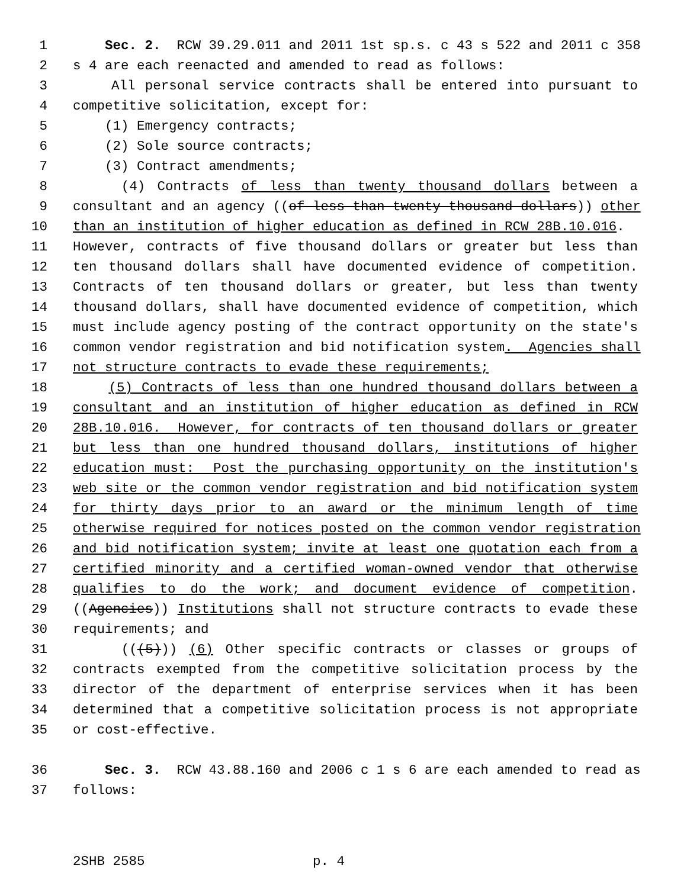1 Sec. 2. RCW 39.29.011 and 2011 1st sp.s. c 43 s 522 and 2011 c 358
2 s 4 are each reenacted and amended to read as follows:
3 All personal service contracts shall be entered into pursuant to
4 competitive solicitation, except for:
5 (1) Emergency contracts;
6 (2) Sole source contracts;
7 (3) Contract amendments;
8 (4) Contracts of less than twenty thousand dollars between a
9 consultant and an agency ((of less than twenty thousand dollars)) other
10 than an institution of higher education as defined in RCW 28B.10.016.
11 However, contracts of five thousand dollars or greater but less than
12 ten thousand dollars shall have documented evidence of competition.
13 Contracts of ten thousand dollars or greater, but less than twenty
14 thousand dollars, shall have documented evidence of competition, which
15 must include agency posting of the contract opportunity on the state's
16 common vendor registration and bid notification system. Agencies shall
17 not structure contracts to evade these requirements;
18 (5) Contracts of less than one hundred thousand dollars between a
19 consultant and an institution of higher education as defined in RCW
20 28B.10.016. However, for contracts of ten thousand dollars or greater
21 but less than one hundred thousand dollars, institutions of higher
22 education must: Post the purchasing opportunity on the institution's
23 web site or the common vendor registration and bid notification system
24 for thirty days prior to an award or the minimum length of time
25 otherwise required for notices posted on the common vendor registration
26 and bid notification system; invite at least one quotation each from a
27 certified minority and a certified woman-owned vendor that otherwise
28 qualifies to do the work; and document evidence of competition.
29 ((Agencies)) Institutions shall not structure contracts to evade these
30 requirements; and
31 (((5))) (6) Other specific contracts or classes or groups of
32 contracts exempted from the competitive solicitation process by the
33 director of the department of enterprise services when it has been
34 determined that a competitive solicitation process is not appropriate
35 or cost-effective.
36 Sec. 3. RCW 43.88.160 and 2006 c 1 s 6 are each amended to read as
37 follows:
2SHB 2585 p. 4